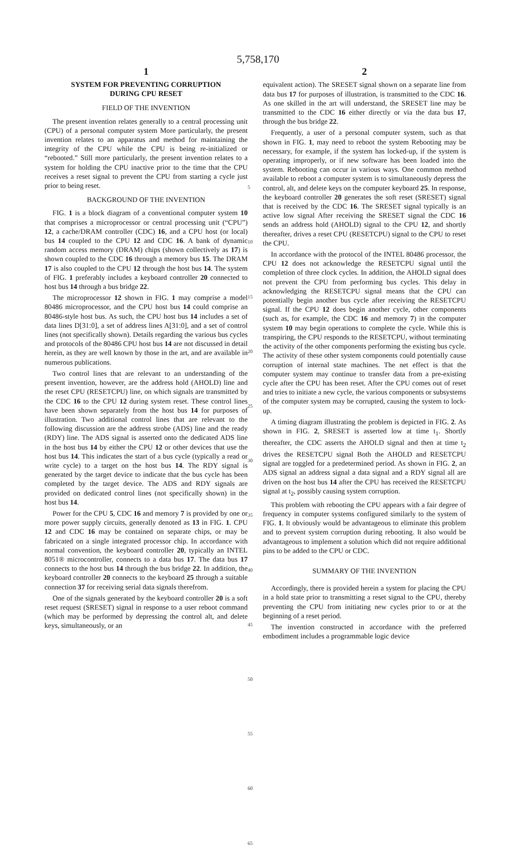5,758,170
1
SYSTEM FOR PREVENTING CORRUPTION
DURING CPU RESET
FIELD OF THE INVENTION
The present invention relates generally to a central processing unit (CPU) of a personal computer system More particularly, the present invention relates to an apparatus and method for maintaining the integrity of the CPU while the CPU is being re-initialized or “rebooted.” Still more particularly, the present invention relates to a system for holding the CPU inactive prior to the time that the CPU receives a reset signal to prevent the CPU from starting a cycle just prior to being reset.
BACKGROUND OF THE INVENTION
FIG. 1 is a block diagram of a conventional computer system 10 that comprises a microprocessor or central processing unit (“CPU”) 12, a cache/DRAM controller (CDC) 16, and a CPU host (or local) bus 14 coupled to the CPU 12 and CDC 16. A bank of dynamic random access memory (DRAM) chips (shown collectively as 17) is shown coupled to the CDC 16 through a memory bus 15. The DRAM 17 is also coupled to the CPU 12 through the host bus 14. The system of FIG. 1 preferably includes a keyboard controller 20 connected to host bus 14 through a bus bridge 22.
The microprocessor 12 shown in FIG. 1 may comprise a model 80486 microprocessor, and the CPU host bus 14 could comprise an 80486-style host bus. As such, the CPU host bus 14 includes a set of data lines D[31:0], a set of address lines A[31:0], and a set of control lines (not specifically shown). Details regarding the various bus cycles and protocols of the 80486 CPU host bus 14 are not discussed in detail herein, as they are well known by those in the art, and are available in numerous publications.
Two control lines that are relevant to an understanding of the present invention, however, are the address hold (AHOLD) line and the reset CPU (RESETCPU) line, on which signals are transmitted by the CDC 16 to the CPU 12 during system reset. These control lines have been shown separately from the host bus 14 for purposes of illustration. Two additional control lines that are relevant to the following discussion are the address strobe (ADS) line and the ready (RDY) line. The ADS signal is asserted onto the dedicated ADS line in the host bus 14 by either the CPU 12 or other devices that use the host bus 14. This indicates the start of a bus cycle (typically a read or write cycle) to a target on the host bus 14. The RDY signal is generated by the target device to indicate that the bus cycle has been completed by the target device. The ADS and RDY signals are provided on dedicated control lines (not specifically shown) in the host bus 14.
Power for the CPU 5, CDC 16 and memory 7 is provided by one or more power supply circuits, generally denoted as 13 in FIG. 1. CPU 12 and CDC 16 may be contained on separate chips, or may be fabricated on a single integrated processor chip. In accordance with normal convention, the keyboard controller 20, typically an INTEL 8051® microcontroller, connects to a data bus 17. The data bus 17 connects to the host bus 14 through the bus bridge 22. In addition, the keyboard controller 20 connects to the keyboard 25 through a suitable connection 37 for receiving serial data signals therefrom.
One of the signals generated by the keyboard controller 20 is a soft reset request (SRESET) signal in response to a user reboot command (which may be performed by depressing the control alt, and delete keys, simultaneously, or an
5
10
15
20
25
30
35
40
45
50
55
60
65
2
equivalent action). The SRESET signal shown on a separate line from data bus 17 for purposes of illustration, is transmitted to the CDC 16. As one skilled in the art will understand, the SRESET line may be transmitted to the CDC 16 either directly or via the data bus 17, through the bus bridge 22.
Frequently, a user of a personal computer system, such as that shown in FIG. 1, may need to reboot the system Rebooting may be necessary, for example, if the system has locked-up, if the system is operating improperly, or if new software has been loaded into the system. Rebooting can occur in various ways. One common method available to reboot a computer system is to simultaneously depress the control, alt, and delete keys on the computer keyboard 25. In response, the keyboard controller 20 generates the soft reset (SRESET) signal that is received by the CDC 16. The SRESET signal typically is an active low signal After receiving the SRESET signal the CDC 16 sends an address hold (AHOLD) signal to the CPU 12, and shortly thereafter, drives a reset CPU (RESETCPU) signal to the CPU to reset the CPU.
In accordance with the protocol of the INTEL 80486 processor, the CPU 12 does not acknowledge the RESETCPU signal until the completion of three clock cycles. In addition, the AHOLD signal does not prevent the CPU from performing bus cycles. This delay in acknowledging the RESETCPU signal means that the CPU can potentially begin another bus cycle after receiving the RESETCPU signal. If the CPU 12 does begin another cycle, other components (such as, for example, the CDC 16 and memory 7) in the computer system 10 may begin operations to complete the cycle. While this is transpiring, the CPU responds to the RESETCPU, without terminating the activity of the other components performing the existing bus cycle. The activity of these other system components could potentially cause corruption of internal state machines. The net effect is that the computer system may continue to transfer data from a pre-existing cycle after the CPU has been reset. After the CPU comes out of reset and tries to initiate a new cycle, the various components or subsystems of the computer system may be corrupted, causing the system to lock-up.
A timing diagram illustrating the problem is depicted in FIG. 2. As shown in FIG. 2, SRESET is asserted low at time t<sub>1</sub>. Shortly thereafter, the CDC asserts the AHOLD signal and then at time t<sub>2</sub> drives the RESETCPU signal Both the AHOLD and RESETCPU signal are toggled for a predetermined period. As shown in FIG. 2, an ADS signal an address signal a data signal and a RDY signal all are driven on the host bus 14 after the CPU has received the RESETCPU signal at t<sub>2</sub>, possibly causing system corruption.
This problem with rebooting the CPU appears with a fair degree of frequency in computer systems configured similarly to the system of FIG. 1. It obviously would be advantageous to eliminate this problem and to prevent system corruption during rebooting. It also would be advantageous to implement a solution which did not require additional pins to be added to the CPU or CDC.
SUMMARY OF THE INVENTION
Accordingly, there is provided herein a system for placing the CPU in a hold state prior to transmitting a reset signal to the CPU, thereby preventing the CPU from initiating new cycles prior to or at the beginning of a reset period.
The invention constructed in accordance with the preferred embodiment includes a programmable logic device